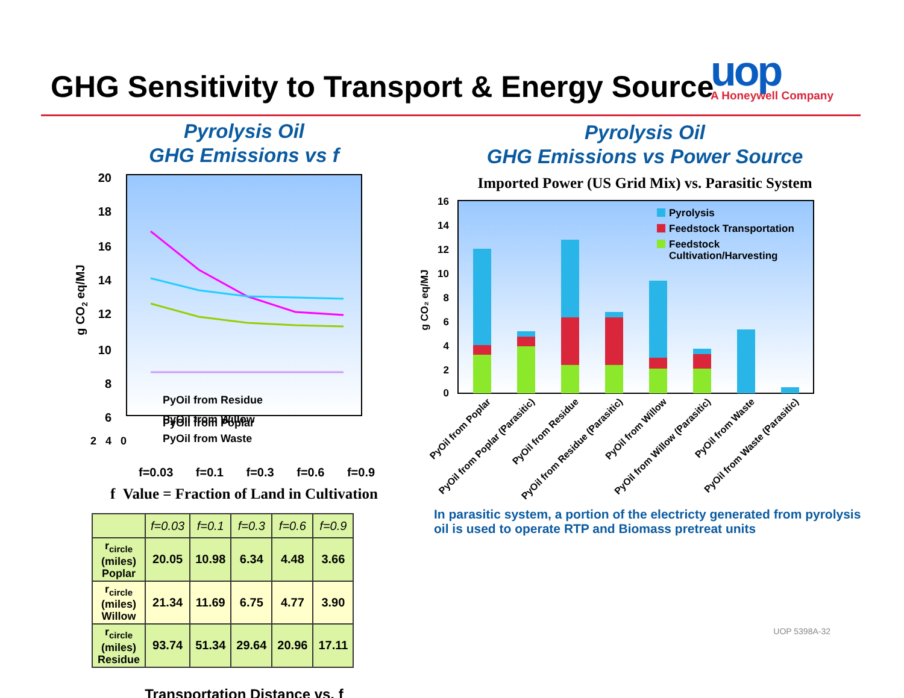GHG Sensitivity to Transport & Energy Source
uop
A Honeywell Company
Pyrolysis Oil
GHG Emissions vs f
20
18
16
14
12
10
8
6
g CO2 eq/MJ
PyOil from Poplar
PyOil from Residue
PyOil from Willow
PyOil from Waste
2 4 0
f=0.03 f=0.1 f=0.3 f=0.6 f=0.9
f Value = Fraction of Land in Cultivation
| | f=0.03 | f=0.1 | f=0.3 | f=0.6 | f=0.9 |
| --- | --- | --- | --- | --- | --- |
| r<sub>circle</sub> (miles) Poplar | 20.05 | 10.98 | 6.34 | 4.48 | 3.66 |
| r<sub>circle</sub> (miles) Willow | 21.34 | 11.69 | 6.75 | 4.77 | 3.90 |
| r<sub>circle</sub> (miles) Residue | 93.74 | 51.34 | 29.64 | 20.96 | 17.11 |
Transportation Distance vs. f
Pyrolysis Oil
GHG Emissions vs Power Source
Imported Power (US Grid Mix) vs. Parasitic System
g CO₂ eq/MJ
16
14
12
10
8
6
4
2
0
Pyrolysis
Feedstock Transportation
Feedstock
Cultivation/Harvesting
PyOil from Poplar
PyOil from Poplar (Parasitic)
PyOil from Residue
PyOil from Residue (Parasitic)
PyOil from Willow
PyOil from Willow (Parasitic)
PyOil from Waste
PyOil from Waste (Parasitic)
In parasitic system, a portion of the electricty generated from pyrolysis oil is used to operate RTP and Biomass pretreat units
UOP 5398A-32